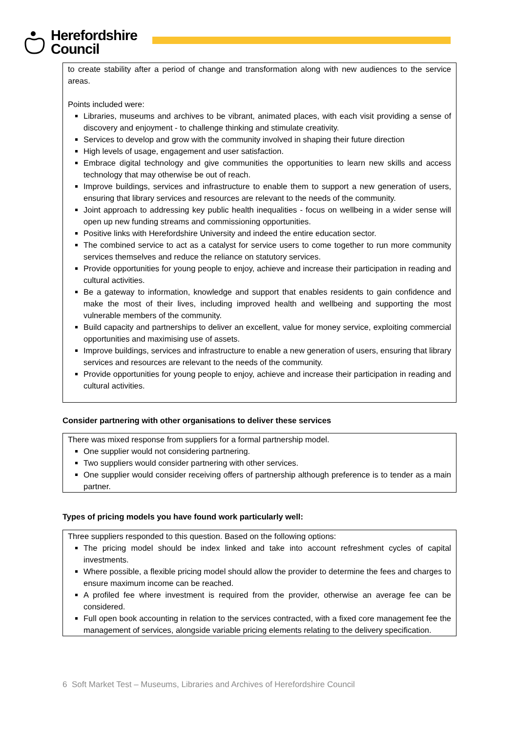Herefordshire
Council
to create stability after a period of change and transformation along with new audiences to the service areas.
Points included were:
Libraries, museums and archives to be vibrant, animated places, with each visit providing a sense of discovery and enjoyment - to challenge thinking and stimulate creativity.
Services to develop and grow with the community involved in shaping their future direction
High levels of usage, engagement and user satisfaction.
Embrace digital technology and give communities the opportunities to learn new skills and access technology that may otherwise be out of reach.
Improve buildings, services and infrastructure to enable them to support a new generation of users, ensuring that library services and resources are relevant to the needs of the community.
Joint approach to addressing key public health inequalities - focus on wellbeing in a wider sense will open up new funding streams and commissioning opportunities.
Positive links with Herefordshire University and indeed the entire education sector.
The combined service to act as a catalyst for service users to come together to run more community services themselves and reduce the reliance on statutory services.
Provide opportunities for young people to enjoy, achieve and increase their participation in reading and cultural activities.
Be a gateway to information, knowledge and support that enables residents to gain confidence and make the most of their lives, including improved health and wellbeing and supporting the most vulnerable members of the community.
Build capacity and partnerships to deliver an excellent, value for money service, exploiting commercial opportunities and maximising use of assets.
Improve buildings, services and infrastructure to enable a new generation of users, ensuring that library services and resources are relevant to the needs of the community.
Provide opportunities for young people to enjoy, achieve and increase their participation in reading and cultural activities.
Consider partnering with other organisations to deliver these services
There was mixed response from suppliers for a formal partnership model.
One supplier would not considering partnering.
Two suppliers would consider partnering with other services.
One supplier would consider receiving offers of partnership although preference is to tender as a main partner.
Types of pricing models you have found work particularly well:
Three suppliers responded to this question. Based on the following options:
The pricing model should be index linked and take into account refreshment cycles of capital investments.
Where possible, a flexible pricing model should allow the provider to determine the fees and charges to ensure maximum income can be reached.
A profiled fee where investment is required from the provider, otherwise an average fee can be considered.
Full open book accounting in relation to the services contracted, with a fixed core management fee the management of services, alongside variable pricing elements relating to the delivery specification.
6 Soft Market Test – Museums, Libraries and Archives of Herefordshire Council